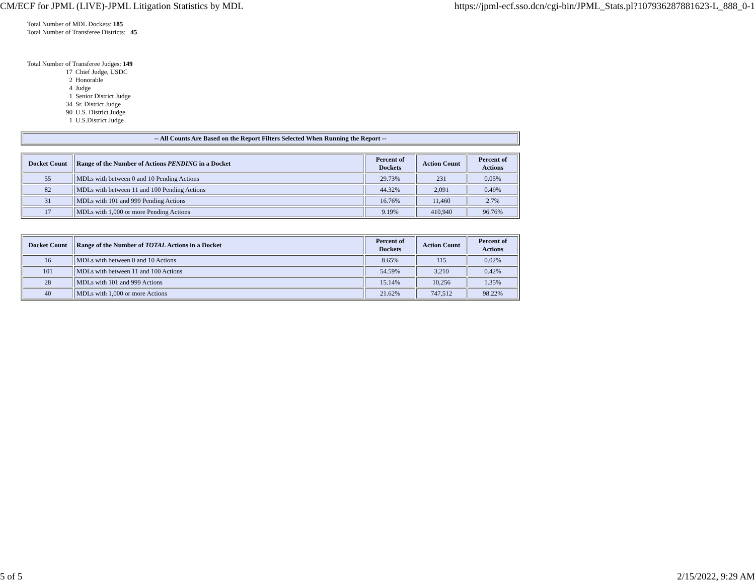CM/ECF for JPML (LIVE)-JPML Litigation Statistics by MDL https://jpml-ecf.sso.dcn/cgi-bin/JPML_Stats.pl?107936287881623-L_888_0-1
Total Number of MDL Dockets: 185
Total Number of Transferee Districts: 45
Total Number of Transferee Judges: 149
17 Chief Judge, USDC
2 Honorable
4 Judge
1 Senior District Judge
34 Sr. District Judge
90 U.S. District Judge
1 U.S.District Judge
| -- All Counts Are Based on the Report Filters Selected When Running the Report -- |
| --- |
| Docket Count | Range of the Number of Actions PENDING in a Docket | Percent of Dockets | Action Count | Percent of Actions |
| --- | --- | --- | --- | --- |
| 55 | MDLs with between 0 and 10 Pending Actions | 29.73% | 231 | 0.05% |
| 82 | MDLs with between 11 and 100 Pending Actions | 44.32% | 2,091 | 0.49% |
| 31 | MDLs with 101 and 999 Pending Actions | 16.76% | 11,460 | 2.7% |
| 17 | MDLs with 1,000 or more Pending Actions | 9.19% | 410,940 | 96.76% |
| Docket Count | Range of the Number of TOTAL Actions in a Docket | Percent of Dockets | Action Count | Percent of Actions |
| --- | --- | --- | --- | --- |
| 16 | MDLs with between 0 and 10 Actions | 8.65% | 115 | 0.02% |
| 101 | MDLs with between 11 and 100 Actions | 54.59% | 3,210 | 0.42% |
| 28 | MDLs with 101 and 999 Actions | 15.14% | 10,256 | 1.35% |
| 40 | MDLs with 1,000 or more Actions | 21.62% | 747,512 | 98.22% |
5 of 5 2/15/2022, 9:29 AM